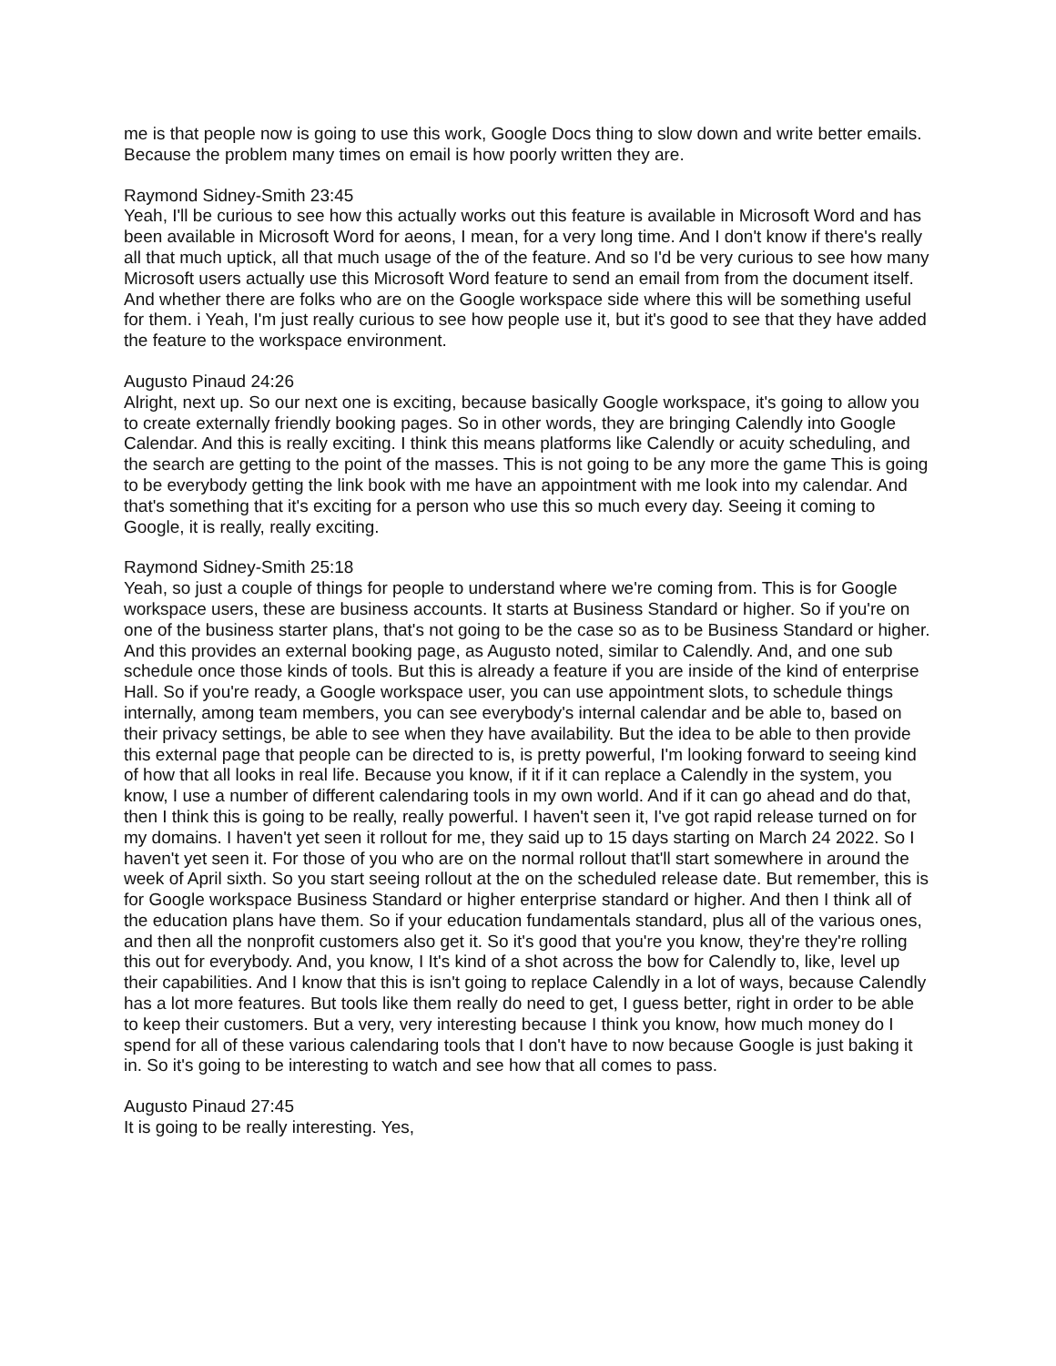me is that people now is going to use this work, Google Docs thing to slow down and write better emails. Because the problem many times on email is how poorly written they are.
Raymond Sidney-Smith 23:45
Yeah, I'll be curious to see how this actually works out this feature is available in Microsoft Word and has been available in Microsoft Word for aeons, I mean, for a very long time. And I don't know if there's really all that much uptick, all that much usage of the of the feature. And so I'd be very curious to see how many Microsoft users actually use this Microsoft Word feature to send an email from from the document itself. And whether there are folks who are on the Google workspace side where this will be something useful for them. i Yeah, I'm just really curious to see how people use it, but it's good to see that they have added the feature to the workspace environment.
Augusto Pinaud 24:26
Alright, next up. So our next one is exciting, because basically Google workspace, it's going to allow you to create externally friendly booking pages. So in other words, they are bringing Calendly into Google Calendar. And this is really exciting. I think this means platforms like Calendly or acuity scheduling, and the search are getting to the point of the masses. This is not going to be any more the game This is going to be everybody getting the link book with me have an appointment with me look into my calendar. And that's something that it's exciting for a person who use this so much every day. Seeing it coming to Google, it is really, really exciting.
Raymond Sidney-Smith 25:18
Yeah, so just a couple of things for people to understand where we're coming from. This is for Google workspace users, these are business accounts. It starts at Business Standard or higher. So if you're on one of the business starter plans, that's not going to be the case so as to be Business Standard or higher. And this provides an external booking page, as Augusto noted, similar to Calendly. And, and one sub schedule once those kinds of tools. But this is already a feature if you are inside of the kind of enterprise Hall. So if you're ready, a Google workspace user, you can use appointment slots, to schedule things internally, among team members, you can see everybody's internal calendar and be able to, based on their privacy settings, be able to see when they have availability. But the idea to be able to then provide this external page that people can be directed to is, is pretty powerful, I'm looking forward to seeing kind of how that all looks in real life. Because you know, if it if it can replace a Calendly in the system, you know, I use a number of different calendaring tools in my own world. And if it can go ahead and do that, then I think this is going to be really, really powerful. I haven't seen it, I've got rapid release turned on for my domains. I haven't yet seen it rollout for me, they said up to 15 days starting on March 24 2022. So I haven't yet seen it. For those of you who are on the normal rollout that'll start somewhere in around the week of April sixth. So you start seeing rollout at the on the scheduled release date. But remember, this is for Google workspace Business Standard or higher enterprise standard or higher. And then I think all of the education plans have them. So if your education fundamentals standard, plus all of the various ones, and then all the nonprofit customers also get it. So it's good that you're you know, they're they're rolling this out for everybody. And, you know, I It's kind of a shot across the bow for Calendly to, like, level up their capabilities. And I know that this is isn't going to replace Calendly in a lot of ways, because Calendly has a lot more features. But tools like them really do need to get, I guess better, right in order to be able to keep their customers. But a very, very interesting because I think you know, how much money do I spend for all of these various calendaring tools that I don't have to now because Google is just baking it in. So it's going to be interesting to watch and see how that all comes to pass.
Augusto Pinaud 27:45
It is going to be really interesting. Yes,